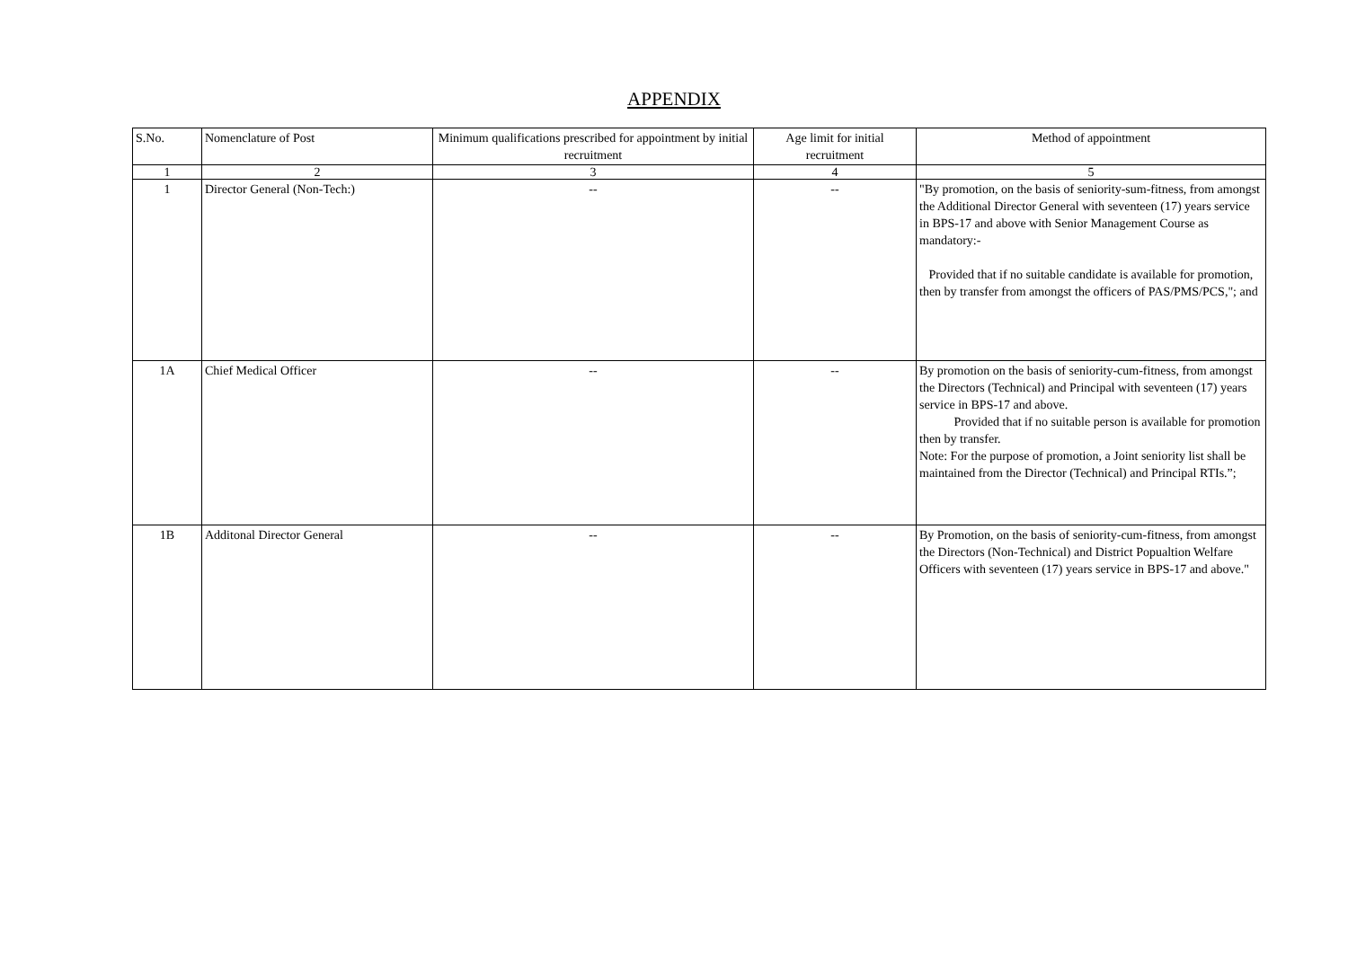APPENDIX
| S.No. | Nomenclature of Post | Minimum qualifications prescribed for appointment by initial recruitment | Age limit for initial recruitment | Method of appointment |
| --- | --- | --- | --- | --- |
| 1 | 2 | 3 | 4 | 5 |
| 1 | Director General (Non-Tech:) | -- | -- | "By promotion, on the basis of seniority-sum-fitness, from amongst the Additional Director General with seventeen (17) years service in BPS-17 and above with Senior Management Course as mandatory:- Provided that if no suitable candidate is available for promotion, then by transfer from amongst the officers of PAS/PMS/PCS,"; and |
| 1A | Chief Medical Officer | -- | -- | By promotion on the basis of seniority-cum-fitness, from amongst the Directors (Technical) and Principal with seventeen (17) years service in BPS-17 and above. Provided that if no suitable person is available for promotion then by transfer. Note: For the purpose of promotion, a Joint seniority list shall be maintained from the Director (Technical) and Principal RTIs.”; |
| 1B | Additonal Director General | -- | -- | By Promotion, on the basis of seniority-cum-fitness, from amongst the Directors (Non-Technical) and District Popualtion Welfare Officers with seventeen (17) years service in BPS-17 and above." |